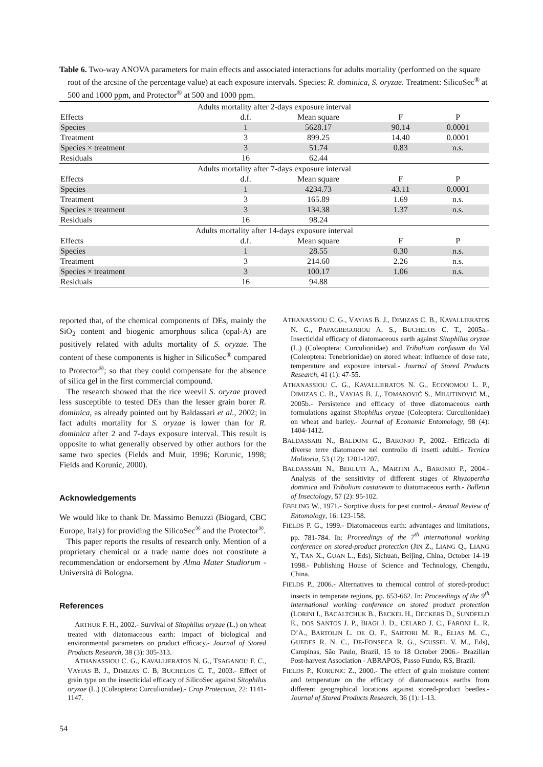Table 6. Two-way ANOVA parameters for main effects and associated interactions for adults mortality (performed on the square root of the arcsine of the percentage value) at each exposure intervals. Species: R. dominica, S. oryzae. Treatment: SilicoSec<sup>®</sup> at 500 and 1000 ppm, and Protector<sup>®</sup> at 500 and 1000 ppm.
| Adults mortality after 2-days exposure interval | | | | |
| --- | --- | --- | --- | --- |
| Effects | d.f. | Mean square | F | P |
| Species | 1 | 5628.17 | 90.14 | 0.0001 |
| Treatment | 3 | 899.25 | 14.40 | 0.0001 |
| Species × treatment | 3 | 51.74 | 0.83 | n.s. |
| Residuals | 16 | 62.44 | | |
| Adults mortality after 7-days exposure interval | | | | |
| Effects | d.f. | Mean square | F | P |
| Species | 1 | 4234.73 | 43.11 | 0.0001 |
| Treatment | 3 | 165.89 | 1.69 | n.s. |
| Species × treatment | 3 | 134.38 | 1.37 | n.s. |
| Residuals | 16 | 98.24 | | |
| Adults mortality after 14-days exposure interval | | | | |
| Effects | d.f. | Mean square | F | P |
| Species | 1 | 28.55 | 0.30 | n.s. |
| Treatment | 3 | 214.60 | 2.26 | n.s. |
| Species × treatment | 3 | 100.17 | 1.06 | n.s. |
| Residuals | 16 | 94.88 | | |
reported that, of the chemical components of DEs, mainly the SiO<sub>2</sub> content and biogenic amorphous silica (opal-A) are positively related with adults mortality of S. oryzae. The content of these components is higher in SilicoSec<sup>®</sup> compared to Protector<sup>®</sup>; so that they could compensate for the absence of silica gel in the first commercial compound.
The research showed that the rice weevil S. oryzae proved less susceptible to tested DEs than the lesser grain borer R. dominica, as already pointed out by Baldassari et al., 2002; in fact adults mortality for S. oryzae is lower than for R. dominica after 2 and 7-days exposure interval. This result is opposite to what generally observed by other authors for the same two species (Fields and Muir, 1996; Korunic, 1998; Fields and Korunic, 2000).
Acknowledgements
We would like to thank Dr. Massimo Benuzzi (Biogard, CBC Europe, Italy) for providing the SilicoSec<sup>®</sup> and the Protector<sup>®</sup>.
This paper reports the results of research only. Mention of a proprietary chemical or a trade name does not constitute a recommendation or endorsement by Alma Mater Studiorum - Università di Bologna.
References
ARTHUR F. H., 2002.- Survival of Sitophilus oryzae (L.) on wheat treated with diatomaceous earth: impact of biological and environmental parameters on product efficacy.- Journal of Stored Products Research, 38 (3): 305-313.
ATHANASSIOU C. G., KAVALLIERATOS N. G., TSAGANOU F. C., VAYIAS B. J., DIMIZAS C. B, BUCHELOS C. T., 2003.- Effect of grain type on the insecticidal efficacy of SilicoSec against Sitophilus oryzae (L.) (Coleoptera: Curculionidae).- Crop Protection, 22: 1141-1147.
ATHANASSIOU C. G., VAYIAS B. J., DIMIZAS C. B., KAVALLIERATOS N. G., PAPAGREGORIOU A. S., BUCHELOS C. T., 2005a.- Insecticidal efficacy of diatomaceous earth against Sitophilus oryzae (L.) (Coleoptera: Curculionidae) and Tribolium confusum du Val (Coleoptera: Tenebrionidae) on stored wheat: influence of dose rate, temperature and exposure interval.- Journal of Stored Products Research, 41 (1): 47-55.
ATHANASSIOU C. G., KAVALLIERATOS N. G., ECONOMOU L. P., DIMIZAS C. B., VAYIAS B. J., TOMANOVIĆ S., MILUTINOVIĆ M., 2005b.- Persistence and efficacy of three diatomaceous earth formulations against Sitophilus oryzae (Coleoptera: Curculionidae) on wheat and barley.- Journal of Economic Entomology, 98 (4): 1404-1412.
BALDASSARI N., BALDONI G., BARONIO P., 2002.- Efficacia di diverse terre diatomacee nel controllo di insetti adulti.- Tecnica Molitoria, 53 (12): 1201-1207.
BALDASSARI N., BERLUTI A., MARTINI A., BARONIO P., 2004.- Analysis of the sensitivity of different stages of Rhyzopertha dominica and Tribolium castaneum to diatomaceous earth.- Bulletin of Insectology, 57 (2): 95-102.
EBELING W., 1971.- Sorptive dusts for pest control.- Annual Review of Entomology, 16: 123-158.
FIELDS P. G., 1999.- Diatomaceous earth: advantages and limitations, pp. 781-784. In: Proceedings of the 7<sup>th</sup> international working conference on stored-product protection (JIN Z., LIANG Q., LIANG Y., TAN X., GUAN L., Eds), Sichuan, Beijing, China, October 14-19 1998.- Publishing House of Science and Technology, Chengdu, China.
FIELDS P., 2006.- Alternatives to chemical control of stored-product insects in temperate regions, pp. 653-662. In: Proceedings of the 9<sup>th</sup> international working conference on stored product protection (LORINI I., BACALTCHUK B., BECKEL H., DECKERS D., SUNDFELD E., DOS SANTOS J. P., BIAGI J. D., CELARO J. C., FARONI L. R. D’A., BARTOLIN L. DE O. F., SARTORI M. R., ELIAS M. C., GUEDES R. N. C., DE-FONSECA R. G., SCUSSEL V. M., Eds), Campinas, São Paulo, Brazil, 15 to 18 October 2006.- Brazilian Post-harvest Association - ABRAPOS, Passo Fundo, RS, Brazil.
FIELDS P., KORUNIC Z., 2000.- The effect of grain moisture content and temperature on the efficacy of diatomaceous earths from different geographical locations against stored-product beetles.- Journal of Stored Products Research, 36 (1): 1-13.
54